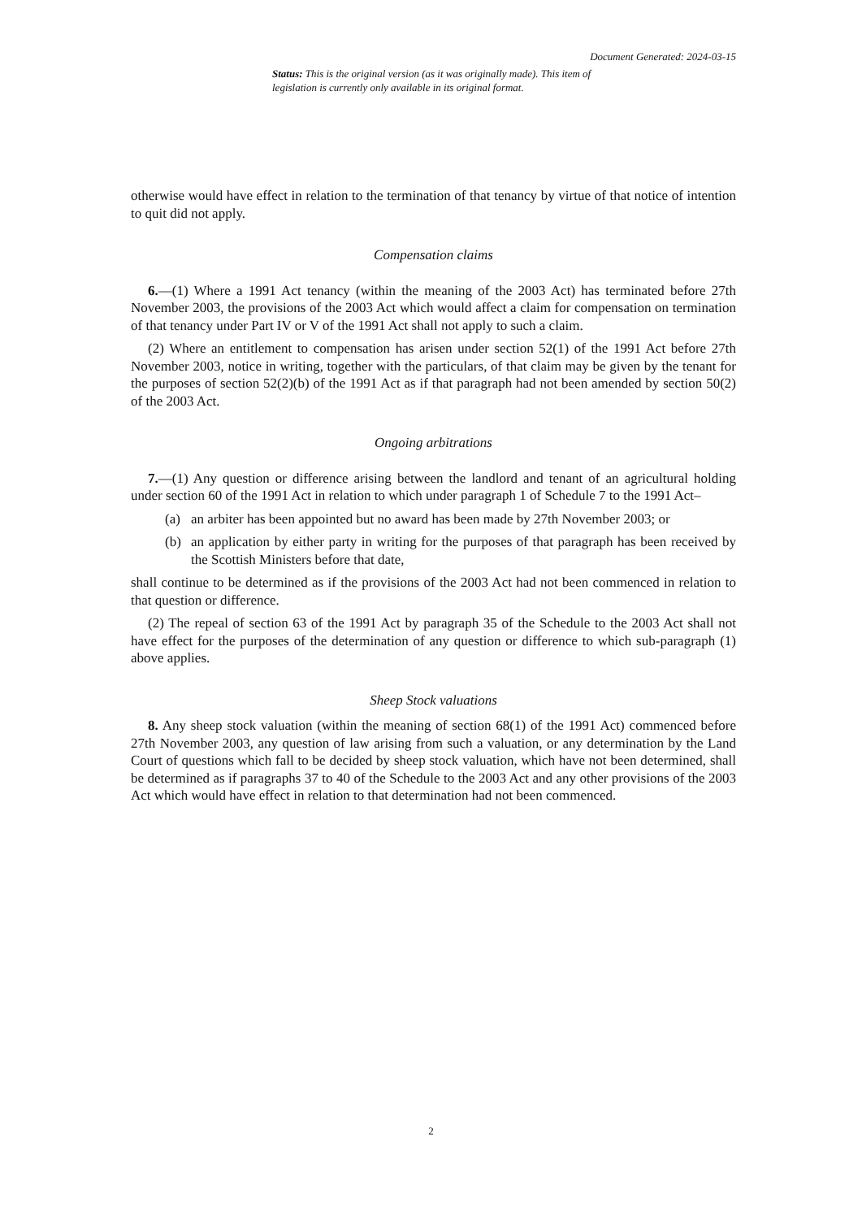Document Generated: 2024-03-15
Status: This is the original version (as it was originally made). This item of legislation is currently only available in its original format.
otherwise would have effect in relation to the termination of that tenancy by virtue of that notice of intention to quit did not apply.
Compensation claims
6.—(1) Where a 1991 Act tenancy (within the meaning of the 2003 Act) has terminated before 27th November 2003, the provisions of the 2003 Act which would affect a claim for compensation on termination of that tenancy under Part IV or V of the 1991 Act shall not apply to such a claim.
(2) Where an entitlement to compensation has arisen under section 52(1) of the 1991 Act before 27th November 2003, notice in writing, together with the particulars, of that claim may be given by the tenant for the purposes of section 52(2)(b) of the 1991 Act as if that paragraph had not been amended by section 50(2) of the 2003 Act.
Ongoing arbitrations
7.—(1) Any question or difference arising between the landlord and tenant of an agricultural holding under section 60 of the 1991 Act in relation to which under paragraph 1 of Schedule 7 to the 1991 Act–
(a) an arbiter has been appointed but no award has been made by 27th November 2003; or
(b) an application by either party in writing for the purposes of that paragraph has been received by the Scottish Ministers before that date,
shall continue to be determined as if the provisions of the 2003 Act had not been commenced in relation to that question or difference.
(2) The repeal of section 63 of the 1991 Act by paragraph 35 of the Schedule to the 2003 Act shall not have effect for the purposes of the determination of any question or difference to which sub-paragraph (1) above applies.
Sheep Stock valuations
8. Any sheep stock valuation (within the meaning of section 68(1) of the 1991 Act) commenced before 27th November 2003, any question of law arising from such a valuation, or any determination by the Land Court of questions which fall to be decided by sheep stock valuation, which have not been determined, shall be determined as if paragraphs 37 to 40 of the Schedule to the 2003 Act and any other provisions of the 2003 Act which would have effect in relation to that determination had not been commenced.
2